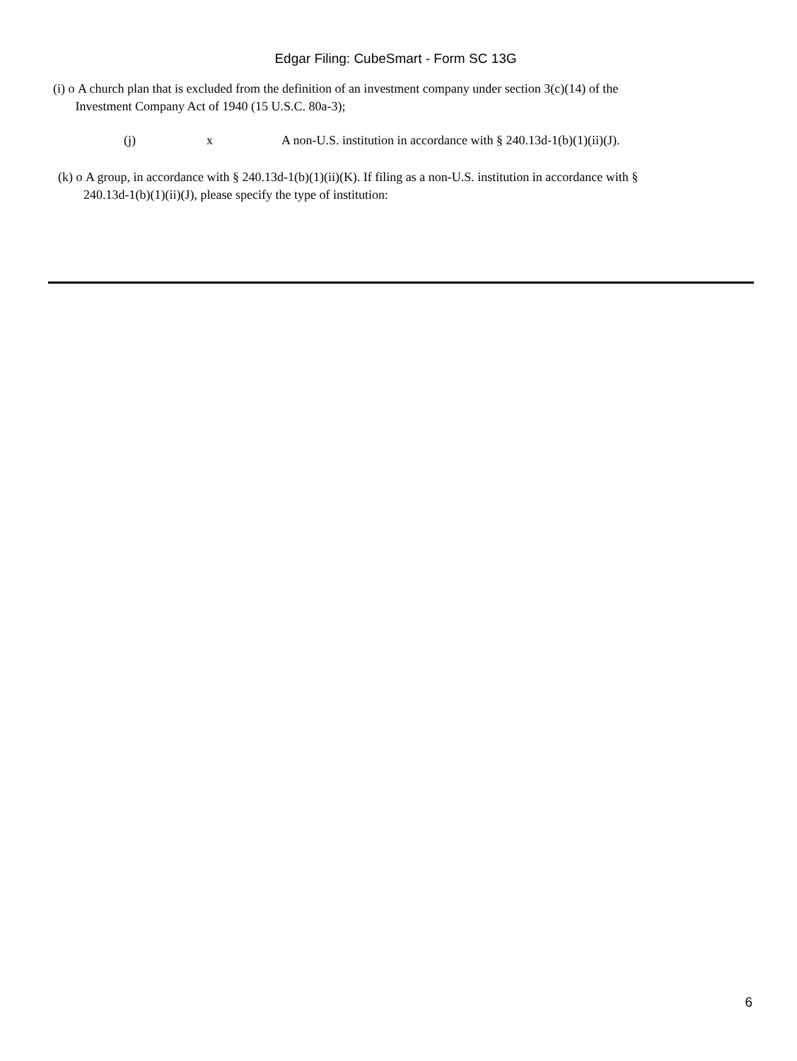Edgar Filing: CubeSmart - Form SC 13G
(i) o A church plan that is excluded from the definition of an investment company under section 3(c)(14) of the
Investment Company Act of 1940 (15 U.S.C. 80a-3);
(j) x A non-U.S. institution in accordance with § 240.13d-1(b)(1)(ii)(J).
(k) o A group, in accordance with § 240.13d-1(b)(1)(ii)(K). If filing as a non-U.S. institution in accordance with §
240.13d-1(b)(1)(ii)(J), please specify the type of institution:
6